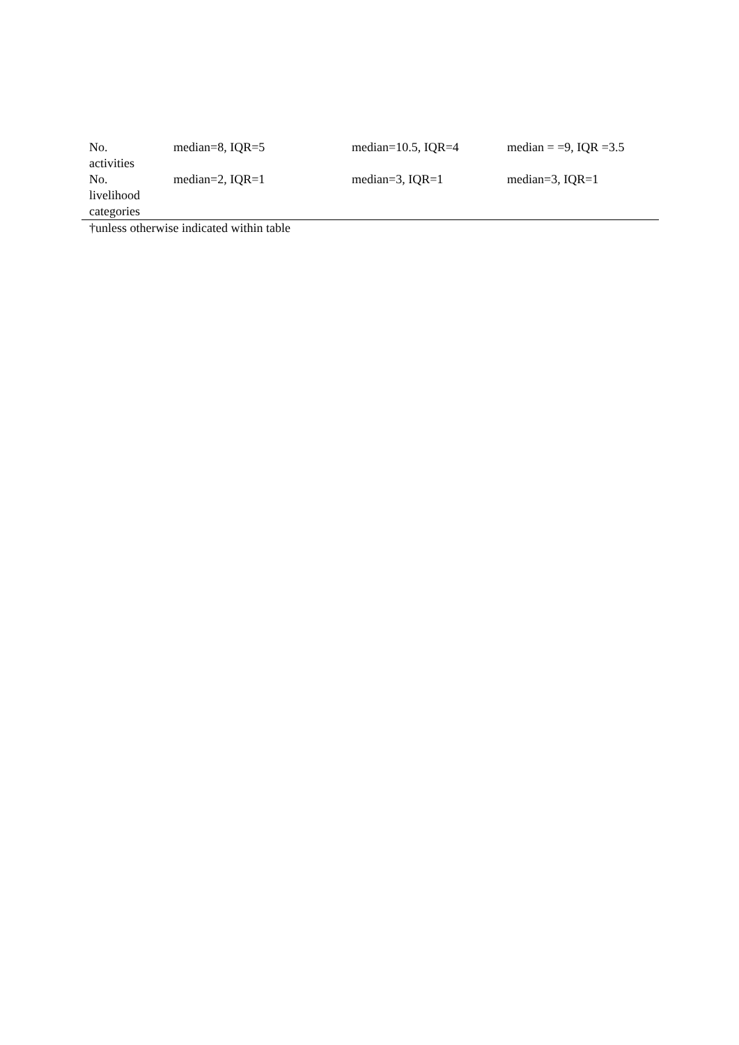| No. activities | median=8, IQR=5 | median=10.5, IQR=4 | median = =9, IQR =3.5 |
| No. livelihood categories | median=2, IQR=1 | median=3, IQR=1 | median=3, IQR=1 |
†unless otherwise indicated within table